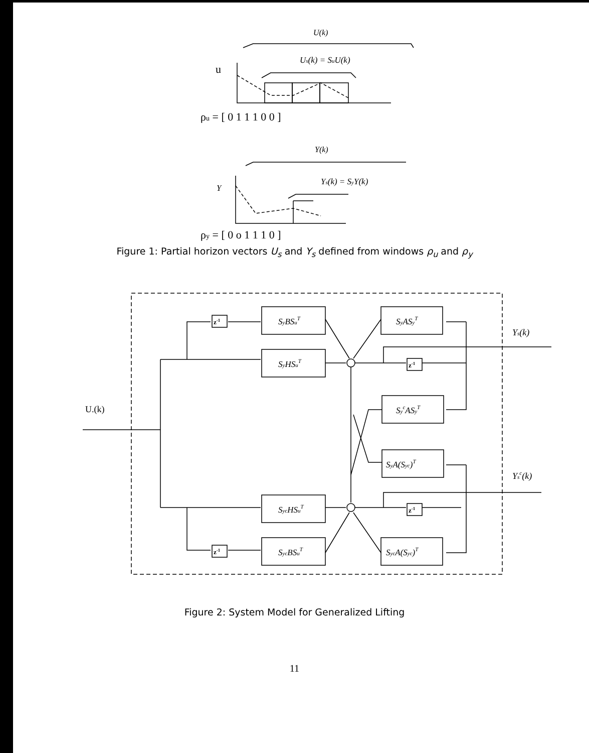U(k)
Us(k) = SuU(k)
u
ρu = [ 0 1 1 1 0 0 ]
Y(k)
Ys(k) = SyY(k)
Y
ρy = [ 0 o 1 1 1 0 ]
Figure 1: Partial horizon vectors U<sub>s</sub> and Y<sub>s</sub> defined from windows ρ<sub>u</sub> and ρ<sub>y</sub>
U.(k)
z-1
z-1
z-1
z-1
SyBSuT
SyHSuT
SyASyT
SycASyT
SyA(Syc)T
SycHSuT
SycBSuT
SycA(Syc)T
Ys(k)
Ysc(k)
Figure 2: System Model for Generalized Lifting
11